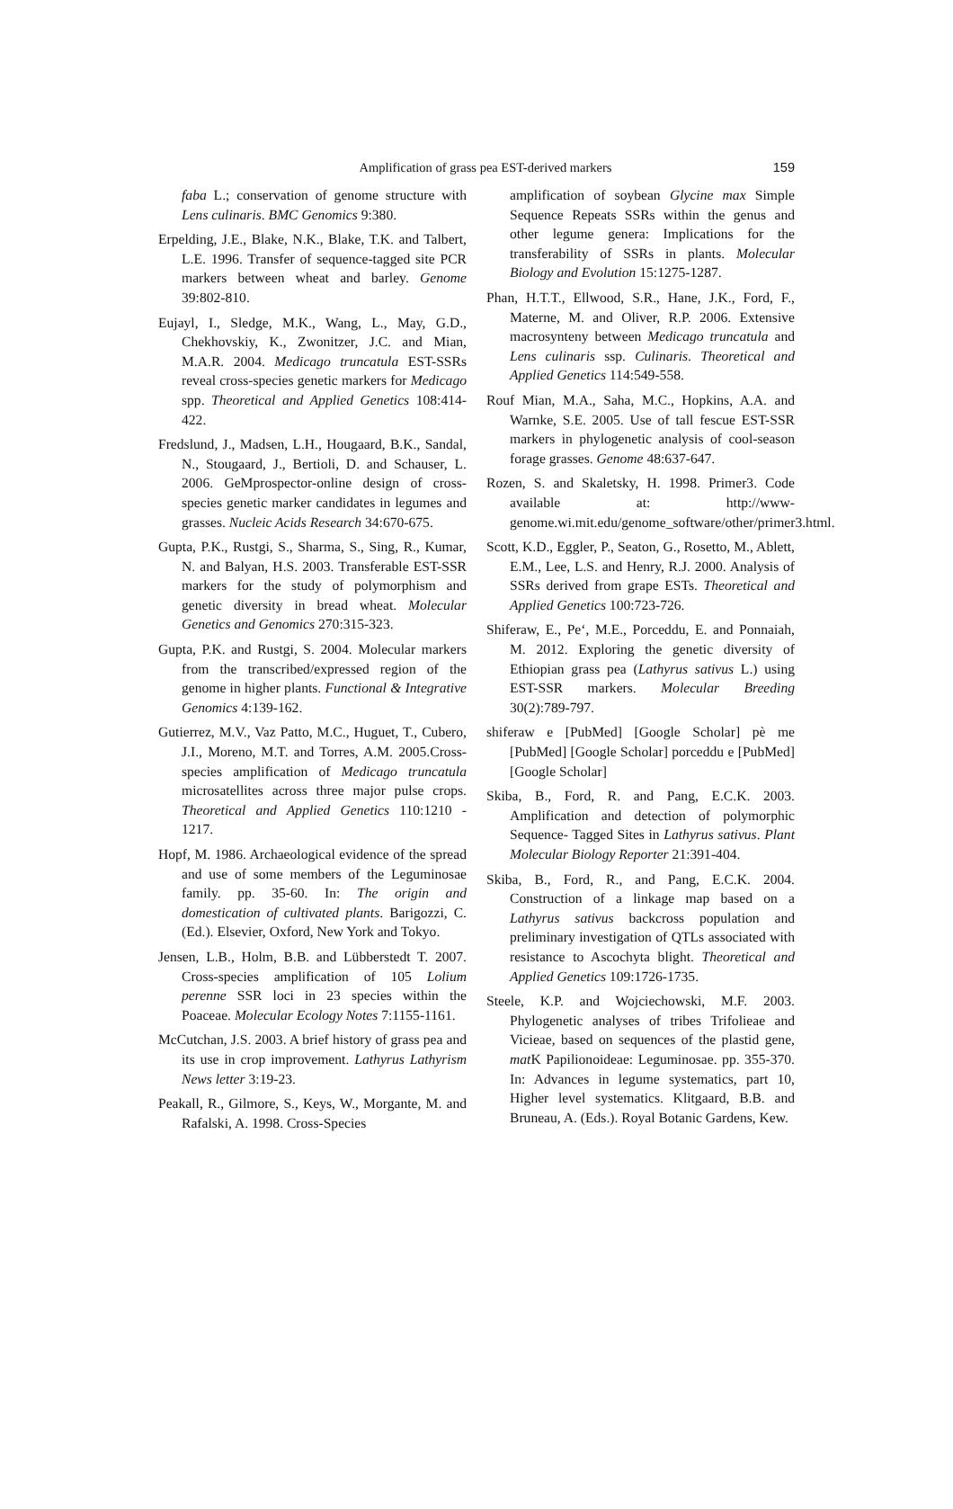Amplification of grass pea EST-derived markers
159
faba L.; conservation of genome structure with Lens culinaris. BMC Genomics 9:380.
Erpelding, J.E., Blake, N.K., Blake, T.K. and Talbert, L.E. 1996. Transfer of sequence-tagged site PCR markers between wheat and barley. Genome 39:802-810.
Eujayl, I., Sledge, M.K., Wang, L., May, G.D., Chekhovskiy, K., Zwonitzer, J.C. and Mian, M.A.R. 2004. Medicago truncatula EST-SSRs reveal cross-species genetic markers for Medicago spp. Theoretical and Applied Genetics 108:414-422.
Fredslund, J., Madsen, L.H., Hougaard, B.K., Sandal, N., Stougaard, J., Bertioli, D. and Schauser, L. 2006. GeMprospector-online design of cross-species genetic marker candidates in legumes and grasses. Nucleic Acids Research 34:670-675.
Gupta, P.K., Rustgi, S., Sharma, S., Sing, R., Kumar, N. and Balyan, H.S. 2003. Transferable EST-SSR markers for the study of polymorphism and genetic diversity in bread wheat. Molecular Genetics and Genomics 270:315-323.
Gupta, P.K. and Rustgi, S. 2004. Molecular markers from the transcribed/expressed region of the genome in higher plants. Functional & Integrative Genomics 4:139-162.
Gutierrez, M.V., Vaz Patto, M.C., Huguet, T., Cubero, J.I., Moreno, M.T. and Torres, A.M. 2005.Cross-species amplification of Medicago truncatula microsatellites across three major pulse crops. Theoretical and Applied Genetics 110:1210 - 1217.
Hopf, M. 1986. Archaeological evidence of the spread and use of some members of the Leguminosae family. pp. 35-60. In: The origin and domestication of cultivated plants. Barigozzi, C. (Ed.). Elsevier, Oxford, New York and Tokyo.
Jensen, L.B., Holm, B.B. and Lübberstedt T. 2007. Cross-species amplification of 105 Lolium perenne SSR loci in 23 species within the Poaceae. Molecular Ecology Notes 7:1155-1161.
McCutchan, J.S. 2003. A brief history of grass pea and its use in crop improvement. Lathyrus Lathyrism News letter 3:19-23.
Peakall, R., Gilmore, S., Keys, W., Morgante, M. and Rafalski, A. 1998. Cross-Species
amplification of soybean Glycine max Simple Sequence Repeats SSRs within the genus and other legume genera: Implications for the transferability of SSRs in plants. Molecular Biology and Evolution 15:1275-1287.
Phan, H.T.T., Ellwood, S.R., Hane, J.K., Ford, F., Materne, M. and Oliver, R.P. 2006. Extensive macrosynteny between Medicago truncatula and Lens culinaris ssp. Culinaris. Theoretical and Applied Genetics 114:549-558.
Rouf Mian, M.A., Saha, M.C., Hopkins, A.A. and Warnke, S.E. 2005. Use of tall fescue EST-SSR markers in phylogenetic analysis of cool-season forage grasses. Genome 48:637-647.
Rozen, S. and Skaletsky, H. 1998. Primer3. Code available at: http://www-genome.wi.mit.edu/genome_software/other/primer3.html.
Scott, K.D., Eggler, P., Seaton, G., Rosetto, M., Ablett, E.M., Lee, L.S. and Henry, R.J. 2000. Analysis of SSRs derived from grape ESTs. Theoretical and Applied Genetics 100:723-726.
Shiferaw, E., Pe‘, M.E., Porceddu, E. and Ponnaiah, M. 2012. Exploring the genetic diversity of Ethiopian grass pea (Lathyrus sativus L.) using EST-SSR markers. Molecular Breeding 30(2):789-797.
shiferaw e [PubMed] [Google Scholar] pè me [PubMed] [Google Scholar] porceddu e [PubMed] [Google Scholar]
Skiba, B., Ford, R. and Pang, E.C.K. 2003. Amplification and detection of polymorphic Sequence- Tagged Sites in Lathyrus sativus. Plant Molecular Biology Reporter 21:391-404.
Skiba, B., Ford, R., and Pang, E.C.K. 2004. Construction of a linkage map based on a Lathyrus sativus backcross population and preliminary investigation of QTLs associated with resistance to Ascochyta blight. Theoretical and Applied Genetics 109:1726-1735.
Steele, K.P. and Wojciechowski, M.F. 2003. Phylogenetic analyses of tribes Trifolieae and Vicieae, based on sequences of the plastid gene, mat K Papilionoideae: Leguminosae. pp. 355-370. In: Advances in legume systematics, part 10, Higher level systematics. Klitgaard, B.B. and Bruneau, A. (Eds.). Royal Botanic Gardens, Kew.